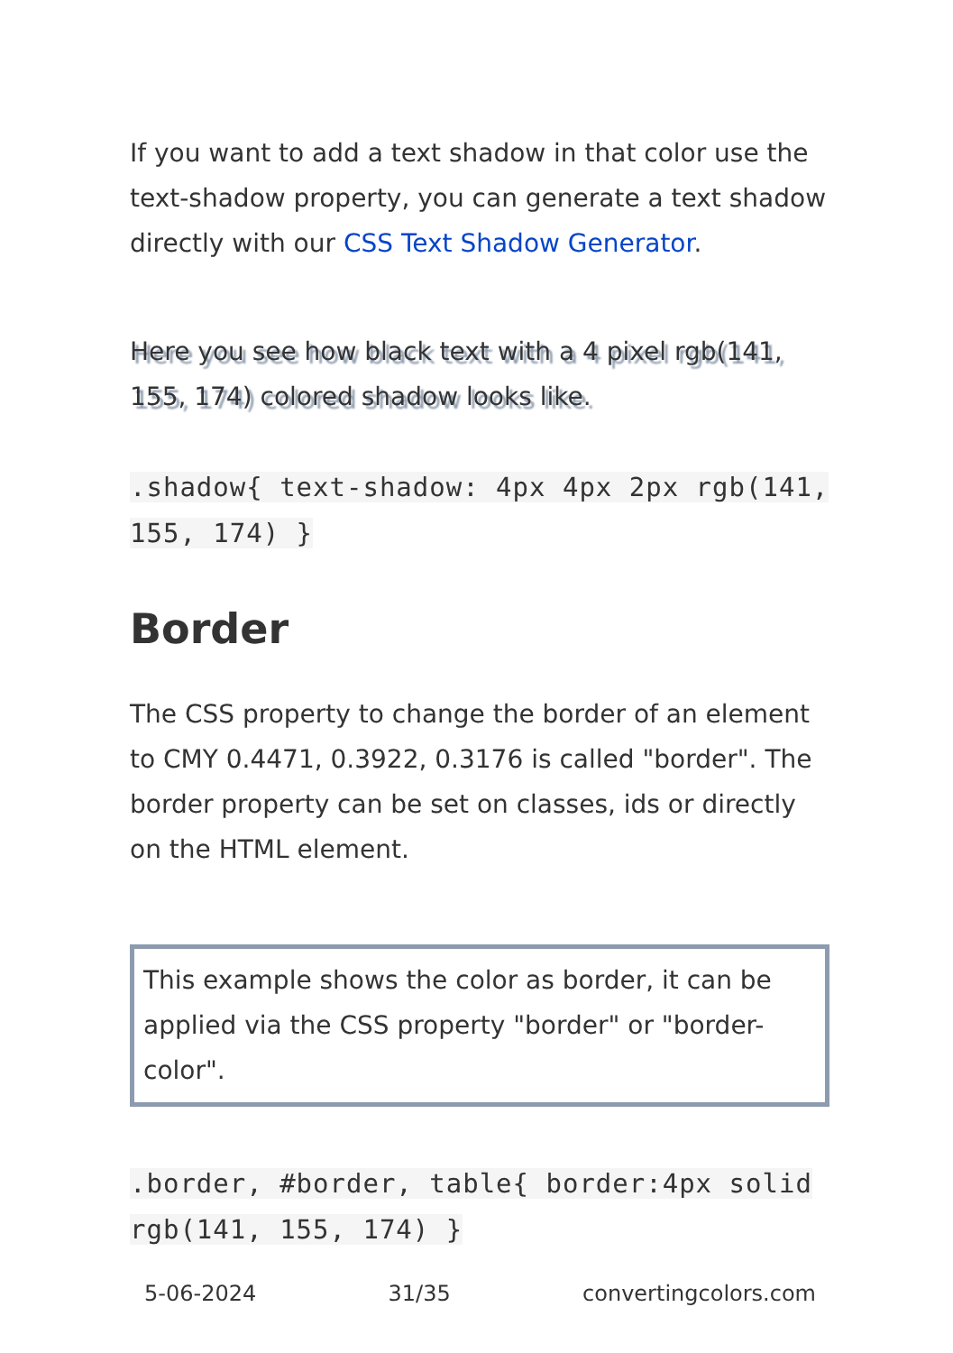If you want to add a text shadow in that color use the text-shadow property, you can generate a text shadow directly with our CSS Text Shadow Generator.
Here you see how black text with a 4 pixel rgb(141, 155, 174) colored shadow looks like.
.shadow{ text-shadow: 4px 4px 2px rgb(141, 155, 174) }
Border
The CSS property to change the border of an element to CMY 0.4471, 0.3922, 0.3176 is called "border". The border property can be set on classes, ids or directly on the HTML element.
This example shows the color as border, it can be applied via the CSS property "border" or "border-color".
.border, #border, table{ border:4px solid rgb(141, 155, 174) }
5-06-2024 31/35 convertingcolors.com